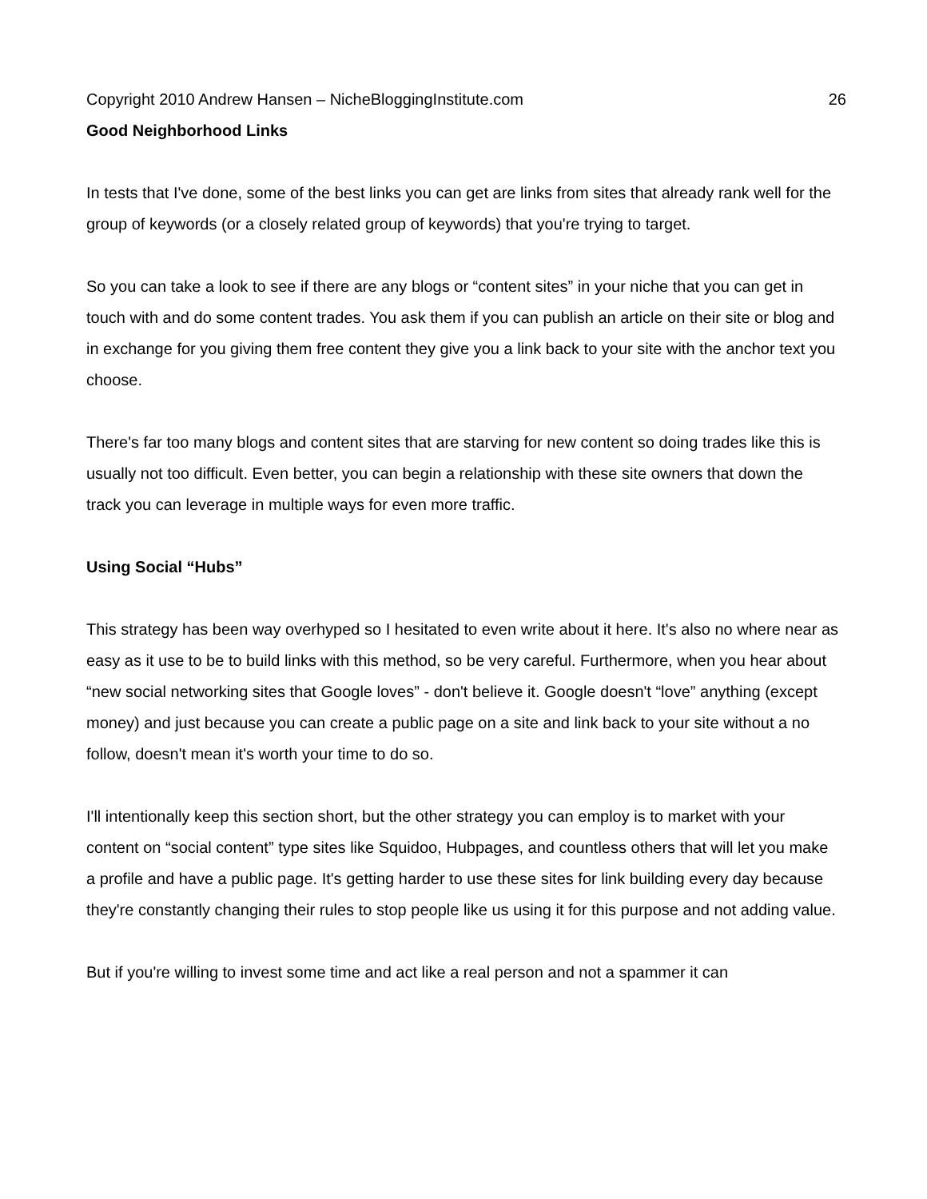Copyright 2010 Andrew Hansen – NicheBloggingInstitute.com 26
Good Neighborhood Links
In tests that I've done, some of the best links you can get are links from sites that already rank well for the group of keywords (or a closely related group of keywords) that you're trying to target.
So you can take a look to see if there are any blogs or “content sites” in your niche that you can get in touch with and do some content trades. You ask them if you can publish an article on their site or blog and in exchange for you giving them free content they give you a link back to your site with the anchor text you choose.
There's far too many blogs and content sites that are starving for new content so doing trades like this is usually not too difficult. Even better, you can begin a relationship with these site owners that down the track you can leverage in multiple ways for even more traffic.
Using Social “Hubs”
This strategy has been way overhyped so I hesitated to even write about it here. It's also no where near as easy as it use to be to build links with this method, so be very careful. Furthermore, when you hear about “new social networking sites that Google loves” - don't believe it. Google doesn't “love” anything (except money) and just because you can create a public page on a site and link back to your site without a no follow, doesn't mean it's worth your time to do so.
I'll intentionally keep this section short, but the other strategy you can employ is to market with your content on “social content” type sites like Squidoo, Hubpages, and countless others that will let you make a profile and have a public page. It's getting harder to use these sites for link building every day because they're constantly changing their rules to stop people like us using it for this purpose and not adding value.
But if you're willing to invest some time and act like a real person and not a spammer it can